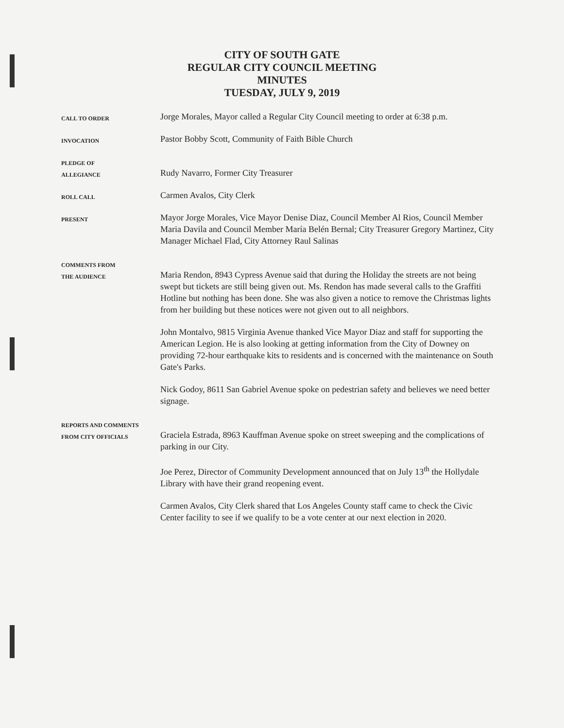CITY OF SOUTH GATE
REGULAR CITY COUNCIL MEETING
MINUTES
TUESDAY, JULY 9, 2019
CALL TO ORDER
Jorge Morales, Mayor called a Regular City Council meeting to order at 6:38 p.m.
INVOCATION
Pastor Bobby Scott, Community of Faith Bible Church
PLEDGE OF
ALLEGIANCE
Rudy Navarro, Former City Treasurer
ROLL CALL
Carmen Avalos, City Clerk
PRESENT
Mayor Jorge Morales, Vice Mayor Denise Diaz, Council Member Al Rios, Council Member Maria Davila and Council Member María Belén Bernal; City Treasurer Gregory Martinez, City Manager Michael Flad, City Attorney Raul Salinas
COMMENTS FROM
THE AUDIENCE
Maria Rendon, 8943 Cypress Avenue said that during the Holiday the streets are not being swept but tickets are still being given out. Ms. Rendon has made several calls to the Graffiti Hotline but nothing has been done. She was also given a notice to remove the Christmas lights from her building but these notices were not given out to all neighbors.
John Montalvo, 9815 Virginia Avenue thanked Vice Mayor Diaz and staff for supporting the American Legion. He is also looking at getting information from the City of Downey on providing 72-hour earthquake kits to residents and is concerned with the maintenance on South Gate's Parks.
Nick Godoy, 8611 San Gabriel Avenue spoke on pedestrian safety and believes we need better signage.
REPORTS AND COMMENTS
FROM CITY OFFICIALS
Graciela Estrada, 8963 Kauffman Avenue spoke on street sweeping and the complications of parking in our City.
Joe Perez, Director of Community Development announced that on July 13<sup>th</sup> the Hollydale Library with have their grand reopening event.
Carmen Avalos, City Clerk shared that Los Angeles County staff came to check the Civic Center facility to see if we qualify to be a vote center at our next election in 2020.